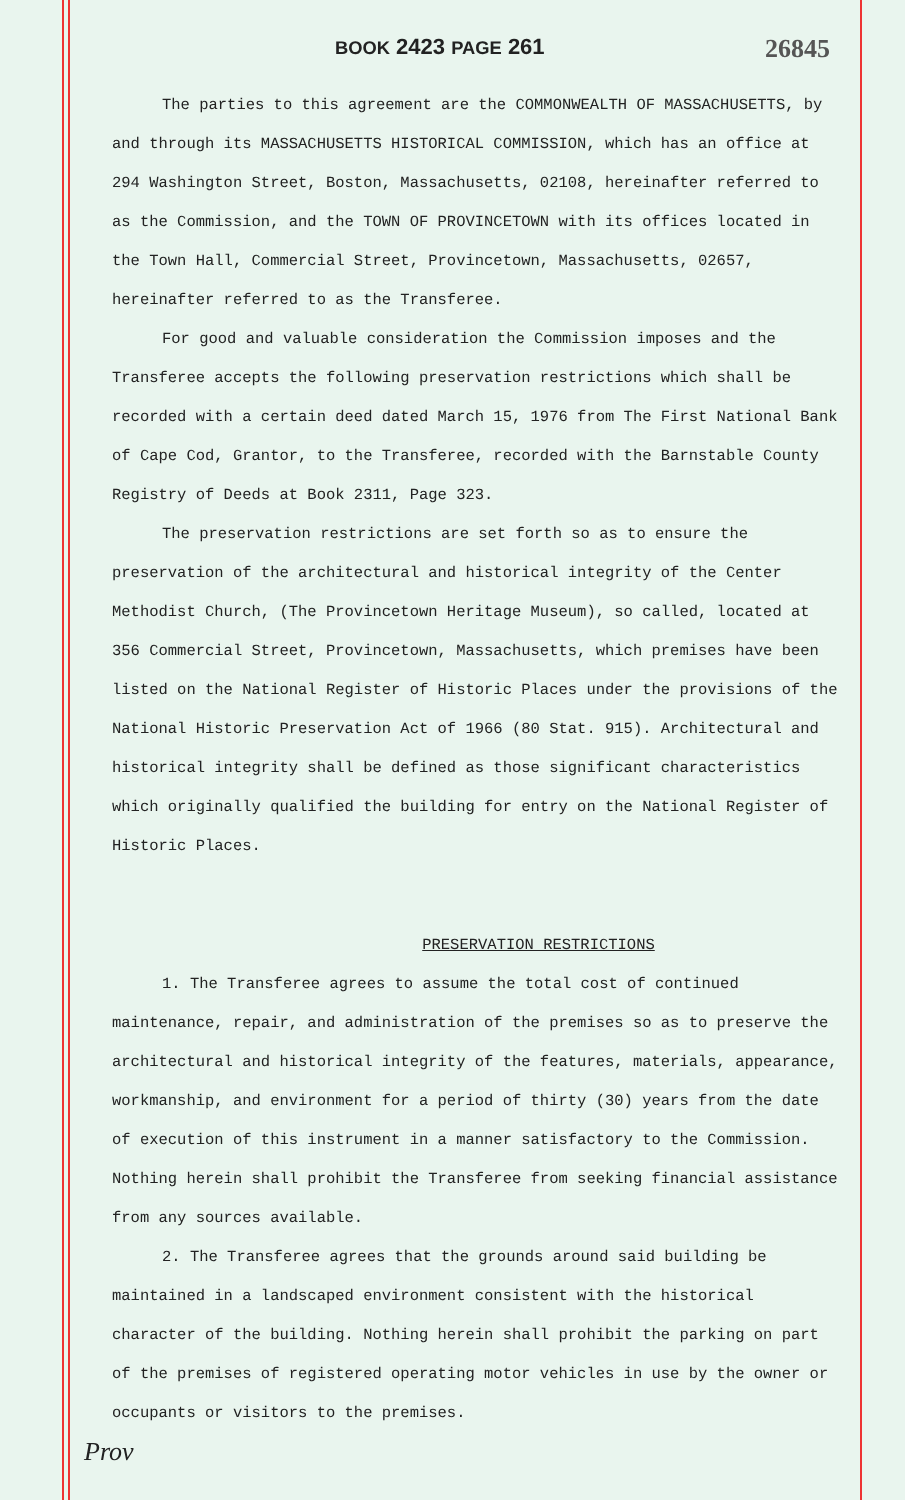BOOK 2423 PAGE 261 26845
The parties to this agreement are the COMMONWEALTH OF MASSACHUSETTS, by and through its MASSACHUSETTS HISTORICAL COMMISSION, which has an office at 294 Washington Street, Boston, Massachusetts, 02108, hereinafter referred to as the Commission, and the TOWN OF PROVINCETOWN with its offices located in the Town Hall, Commercial Street, Provincetown, Massachusetts, 02657, hereinafter referred to as the Transferee.
For good and valuable consideration the Commission imposes and the Transferee accepts the following preservation restrictions which shall be recorded with a certain deed dated March 15, 1976 from The First National Bank of Cape Cod, Grantor, to the Transferee, recorded with the Barnstable County Registry of Deeds at Book 2311, Page 323.
The preservation restrictions are set forth so as to ensure the preservation of the architectural and historical integrity of the Center Methodist Church, (The Provincetown Heritage Museum), so called, located at 356 Commercial Street, Provincetown, Massachusetts, which premises have been listed on the National Register of Historic Places under the provisions of the National Historic Preservation Act of 1966 (80 Stat. 915). Architectural and historical integrity shall be defined as those significant characteristics which originally qualified the building for entry on the National Register of Historic Places.
PRESERVATION RESTRICTIONS
1. The Transferee agrees to assume the total cost of continued maintenance, repair, and administration of the premises so as to preserve the architectural and historical integrity of the features, materials, appearance, workmanship, and environment for a period of thirty (30) years from the date of execution of this instrument in a manner satisfactory to the Commission. Nothing herein shall prohibit the Transferee from seeking financial assistance from any sources available.
2. The Transferee agrees that the grounds around said building be maintained in a landscaped environment consistent with the historical character of the building. Nothing herein shall prohibit the parking on part of the premises of registered operating motor vehicles in use by the owner or occupants or visitors to the premises.
Prov